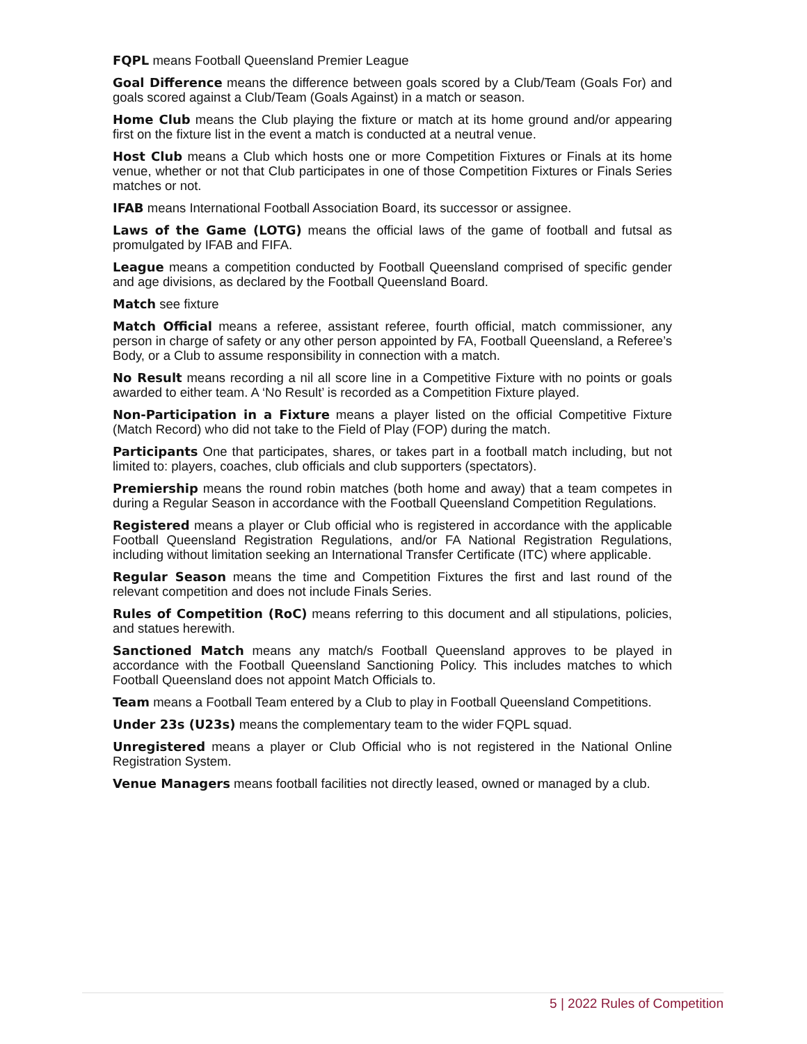FQPL means Football Queensland Premier League
Goal Difference means the difference between goals scored by a Club/Team (Goals For) and goals scored against a Club/Team (Goals Against) in a match or season.
Home Club means the Club playing the fixture or match at its home ground and/or appearing first on the fixture list in the event a match is conducted at a neutral venue.
Host Club means a Club which hosts one or more Competition Fixtures or Finals at its home venue, whether or not that Club participates in one of those Competition Fixtures or Finals Series matches or not.
IFAB means International Football Association Board, its successor or assignee.
Laws of the Game (LOTG) means the official laws of the game of football and futsal as promulgated by IFAB and FIFA.
League means a competition conducted by Football Queensland comprised of specific gender and age divisions, as declared by the Football Queensland Board.
Match see fixture
Match Official means a referee, assistant referee, fourth official, match commissioner, any person in charge of safety or any other person appointed by FA, Football Queensland, a Referee’s Body, or a Club to assume responsibility in connection with a match.
No Result means recording a nil all score line in a Competitive Fixture with no points or goals awarded to either team. A ‘No Result’ is recorded as a Competition Fixture played.
Non-Participation in a Fixture means a player listed on the official Competitive Fixture (Match Record) who did not take to the Field of Play (FOP) during the match.
Participants One that participates, shares, or takes part in a football match including, but not limited to: players, coaches, club officials and club supporters (spectators).
Premiership means the round robin matches (both home and away) that a team competes in during a Regular Season in accordance with the Football Queensland Competition Regulations.
Registered means a player or Club official who is registered in accordance with the applicable Football Queensland Registration Regulations, and/or FA National Registration Regulations, including without limitation seeking an International Transfer Certificate (ITC) where applicable.
Regular Season means the time and Competition Fixtures the first and last round of the relevant competition and does not include Finals Series.
Rules of Competition (RoC) means referring to this document and all stipulations, policies, and statues herewith.
Sanctioned Match means any match/s Football Queensland approves to be played in accordance with the Football Queensland Sanctioning Policy. This includes matches to which Football Queensland does not appoint Match Officials to.
Team means a Football Team entered by a Club to play in Football Queensland Competitions.
Under 23s (U23s) means the complementary team to the wider FQPL squad.
Unregistered means a player or Club Official who is not registered in the National Online Registration System.
Venue Managers means football facilities not directly leased, owned or managed by a club.
5 | 2022 Rules of Competition